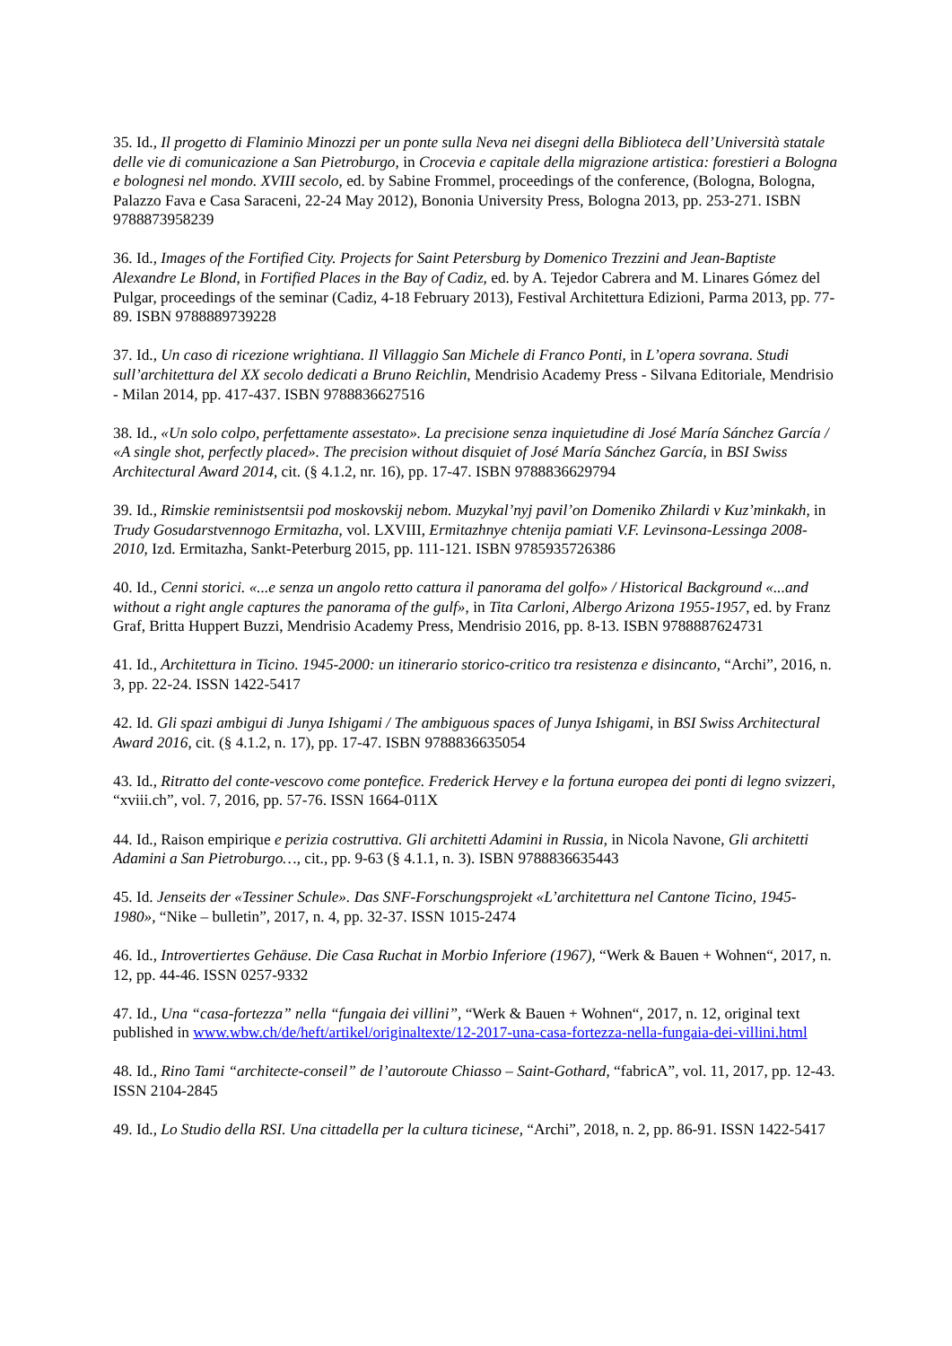35. Id., Il progetto di Flaminio Minozzi per un ponte sulla Neva nei disegni della Biblioteca dell’Università statale delle vie di comunicazione a San Pietroburgo, in Crocevia e capitale della migrazione artistica: forestieri a Bologna e bolognesi nel mondo. XVIII secolo, ed. by Sabine Frommel, proceedings of the conference, (Bologna, Bologna, Palazzo Fava e Casa Saraceni, 22-24 May 2012), Bononia University Press, Bologna 2013, pp. 253-271. ISBN 9788873958239
36. Id., Images of the Fortified City. Projects for Saint Petersburg by Domenico Trezzini and Jean-Baptiste Alexandre Le Blond, in Fortified Places in the Bay of Cadiz, ed. by A. Tejedor Cabrera and M. Linares Gómez del Pulgar, proceedings of the seminar (Cadiz, 4-18 February 2013), Festival Architettura Edizioni, Parma 2013, pp. 77-89. ISBN 9788889739228
37. Id., Un caso di ricezione wrightiana. Il Villaggio San Michele di Franco Ponti, in L’opera sovrana. Studi sull’architettura del XX secolo dedicati a Bruno Reichlin, Mendrisio Academy Press - Silvana Editoriale, Mendrisio - Milan 2014, pp. 417-437. ISBN 9788836627516
38. Id., «Un solo colpo, perfettamente assestato». La precisione senza inquietudine di José María Sánchez García / «A single shot, perfectly placed». The precision without disquiet of José María Sánchez García, in BSI Swiss Architectural Award 2014, cit. (§ 4.1.2, nr. 16), pp. 17-47. ISBN 9788836629794
39. Id., Rimskie reministsentsii pod moskovskij nebom. Muzykal’nyj pavil’on Domeniko Zhilardi v Kuz’minkakh, in Trudy Gosudarstvennogo Ermitazha, vol. LXVIII, Ermitazhnye chtenija pamiati V.F. Levinsona-Lessinga 2008-2010, Izd. Ermitazha, Sankt-Peterburg 2015, pp. 111-121. ISBN 9785935726386
40. Id., Cenni storici. «...e senza un angolo retto cattura il panorama del golfo» / Historical Background «...and without a right angle captures the panorama of the gulf», in Tita Carloni, Albergo Arizona 1955-1957, ed. by Franz Graf, Britta Huppert Buzzi, Mendrisio Academy Press, Mendrisio 2016, pp. 8-13. ISBN 9788887624731
41. Id., Architettura in Ticino. 1945-2000: un itinerario storico-critico tra resistenza e disincanto, “Archi”, 2016, n. 3, pp. 22-24. ISSN 1422-5417
42. Id. Gli spazi ambigui di Junya Ishigami / The ambiguous spaces of Junya Ishigami, in BSI Swiss Architectural Award 2016, cit. (§ 4.1.2, n. 17), pp. 17-47. ISBN 9788836635054
43. Id., Ritratto del conte-vescovo come pontefice. Frederick Hervey e la fortuna europea dei ponti di legno svizzeri, “xviii.ch”, vol. 7, 2016, pp. 57-76. ISSN 1664-011X
44. Id., Raison empirique e perizia costruttiva. Gli architetti Adamini in Russia, in Nicola Navone, Gli architetti Adamini a San Pietroburgo…, cit., pp. 9-63 (§ 4.1.1, n. 3). ISBN 9788836635443
45. Id. Jenseits der «Tessiner Schule». Das SNF-Forschungsprojekt «L’architettura nel Cantone Ticino, 1945-1980», “Nike – bulletin”, 2017, n. 4, pp. 32-37. ISSN 1015-2474
46. Id., Introvertiertes Gehäuse. Die Casa Ruchat in Morbio Inferiore (1967), “Werk & Bauen + Wohnen“, 2017, n. 12, pp. 44-46. ISSN 0257-9332
47. Id., Una “casa-fortezza” nella “fungaia dei villini”, “Werk & Bauen + Wohnen“, 2017, n. 12, original text published in www.wbw.ch/de/heft/artikel/originaltexte/12-2017-una-casa-fortezza-nella-fungaia-dei-villini.html
48. Id., Rino Tami “architecte-conseil” de l’autoroute Chiasso – Saint-Gothard, “fabricA”, vol. 11, 2017, pp. 12-43. ISSN 2104-2845
49. Id., Lo Studio della RSI. Una cittadella per la cultura ticinese, “Archi”, 2018, n. 2, pp. 86-91. ISSN 1422-5417